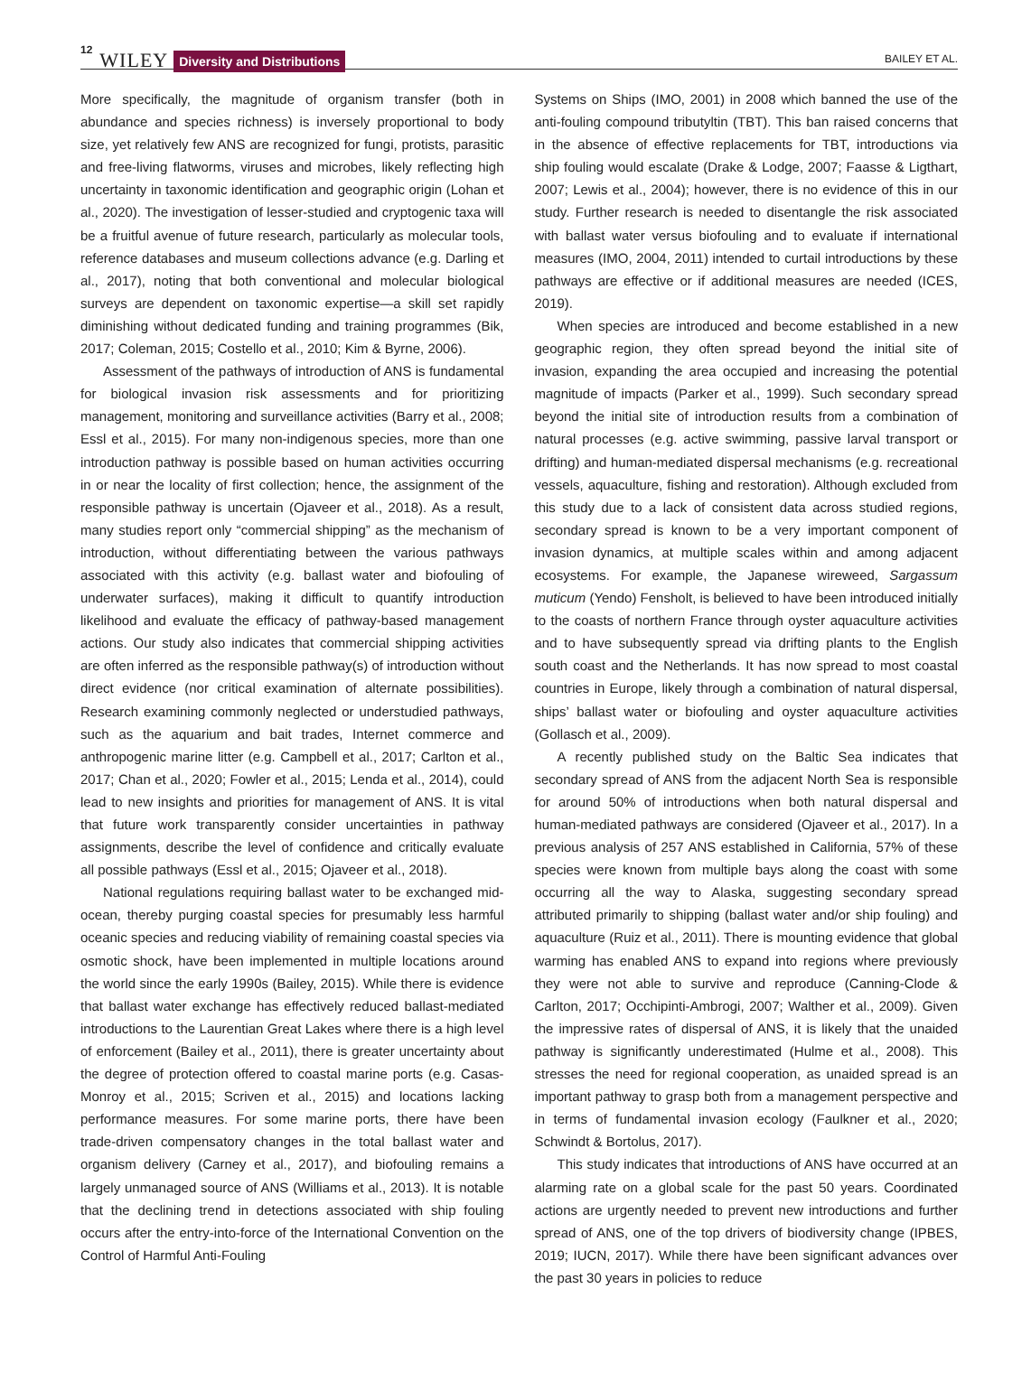12 WILEY Diversity and Distributions BAILEY ET AL.
More specifically, the magnitude of organism transfer (both in abundance and species richness) is inversely proportional to body size, yet relatively few ANS are recognized for fungi, protists, parasitic and free-living flatworms, viruses and microbes, likely reflecting high uncertainty in taxonomic identification and geographic origin (Lohan et al., 2020). The investigation of lesser-studied and cryptogenic taxa will be a fruitful avenue of future research, particularly as molecular tools, reference databases and museum collections advance (e.g. Darling et al., 2017), noting that both conventional and molecular biological surveys are dependent on taxonomic expertise—a skill set rapidly diminishing without dedicated funding and training programmes (Bik, 2017; Coleman, 2015; Costello et al., 2010; Kim & Byrne, 2006).
Assessment of the pathways of introduction of ANS is fundamental for biological invasion risk assessments and for prioritizing management, monitoring and surveillance activities (Barry et al., 2008; Essl et al., 2015). For many non-indigenous species, more than one introduction pathway is possible based on human activities occurring in or near the locality of first collection; hence, the assignment of the responsible pathway is uncertain (Ojaveer et al., 2018). As a result, many studies report only “commercial shipping” as the mechanism of introduction, without differentiating between the various pathways associated with this activity (e.g. ballast water and biofouling of underwater surfaces), making it difficult to quantify introduction likelihood and evaluate the efficacy of pathway-based management actions. Our study also indicates that commercial shipping activities are often inferred as the responsible pathway(s) of introduction without direct evidence (nor critical examination of alternate possibilities). Research examining commonly neglected or understudied pathways, such as the aquarium and bait trades, Internet commerce and anthropogenic marine litter (e.g. Campbell et al., 2017; Carlton et al., 2017; Chan et al., 2020; Fowler et al., 2015; Lenda et al., 2014), could lead to new insights and priorities for management of ANS. It is vital that future work transparently consider uncertainties in pathway assignments, describe the level of confidence and critically evaluate all possible pathways (Essl et al., 2015; Ojaveer et al., 2018).
National regulations requiring ballast water to be exchanged mid-ocean, thereby purging coastal species for presumably less harmful oceanic species and reducing viability of remaining coastal species via osmotic shock, have been implemented in multiple locations around the world since the early 1990s (Bailey, 2015). While there is evidence that ballast water exchange has effectively reduced ballast-mediated introductions to the Laurentian Great Lakes where there is a high level of enforcement (Bailey et al., 2011), there is greater uncertainty about the degree of protection offered to coastal marine ports (e.g. Casas-Monroy et al., 2015; Scriven et al., 2015) and locations lacking performance measures. For some marine ports, there have been trade-driven compensatory changes in the total ballast water and organism delivery (Carney et al., 2017), and biofouling remains a largely unmanaged source of ANS (Williams et al., 2013). It is notable that the declining trend in detections associated with ship fouling occurs after the entry-into-force of the International Convention on the Control of Harmful Anti-Fouling
Systems on Ships (IMO, 2001) in 2008 which banned the use of the anti-fouling compound tributyltin (TBT). This ban raised concerns that in the absence of effective replacements for TBT, introductions via ship fouling would escalate (Drake & Lodge, 2007; Faasse & Ligthart, 2007; Lewis et al., 2004); however, there is no evidence of this in our study. Further research is needed to disentangle the risk associated with ballast water versus biofouling and to evaluate if international measures (IMO, 2004, 2011) intended to curtail introductions by these pathways are effective or if additional measures are needed (ICES, 2019).
When species are introduced and become established in a new geographic region, they often spread beyond the initial site of invasion, expanding the area occupied and increasing the potential magnitude of impacts (Parker et al., 1999). Such secondary spread beyond the initial site of introduction results from a combination of natural processes (e.g. active swimming, passive larval transport or drifting) and human-mediated dispersal mechanisms (e.g. recreational vessels, aquaculture, fishing and restoration). Although excluded from this study due to a lack of consistent data across studied regions, secondary spread is known to be a very important component of invasion dynamics, at multiple scales within and among adjacent ecosystems. For example, the Japanese wireweed, Sargassum muticum (Yendo) Fensholt, is believed to have been introduced initially to the coasts of northern France through oyster aquaculture activities and to have subsequently spread via drifting plants to the English south coast and the Netherlands. It has now spread to most coastal countries in Europe, likely through a combination of natural dispersal, ships’ ballast water or biofouling and oyster aquaculture activities (Gollasch et al., 2009).
A recently published study on the Baltic Sea indicates that secondary spread of ANS from the adjacent North Sea is responsible for around 50% of introductions when both natural dispersal and human-mediated pathways are considered (Ojaveer et al., 2017). In a previous analysis of 257 ANS established in California, 57% of these species were known from multiple bays along the coast with some occurring all the way to Alaska, suggesting secondary spread attributed primarily to shipping (ballast water and/or ship fouling) and aquaculture (Ruiz et al., 2011). There is mounting evidence that global warming has enabled ANS to expand into regions where previously they were not able to survive and reproduce (Canning-Clode & Carlton, 2017; Occhipinti-Ambrogi, 2007; Walther et al., 2009). Given the impressive rates of dispersal of ANS, it is likely that the unaided pathway is significantly underestimated (Hulme et al., 2008). This stresses the need for regional cooperation, as unaided spread is an important pathway to grasp both from a management perspective and in terms of fundamental invasion ecology (Faulkner et al., 2020; Schwindt & Bortolus, 2017).
This study indicates that introductions of ANS have occurred at an alarming rate on a global scale for the past 50 years. Coordinated actions are urgently needed to prevent new introductions and further spread of ANS, one of the top drivers of biodiversity change (IPBES, 2019; IUCN, 2017). While there have been significant advances over the past 30 years in policies to reduce